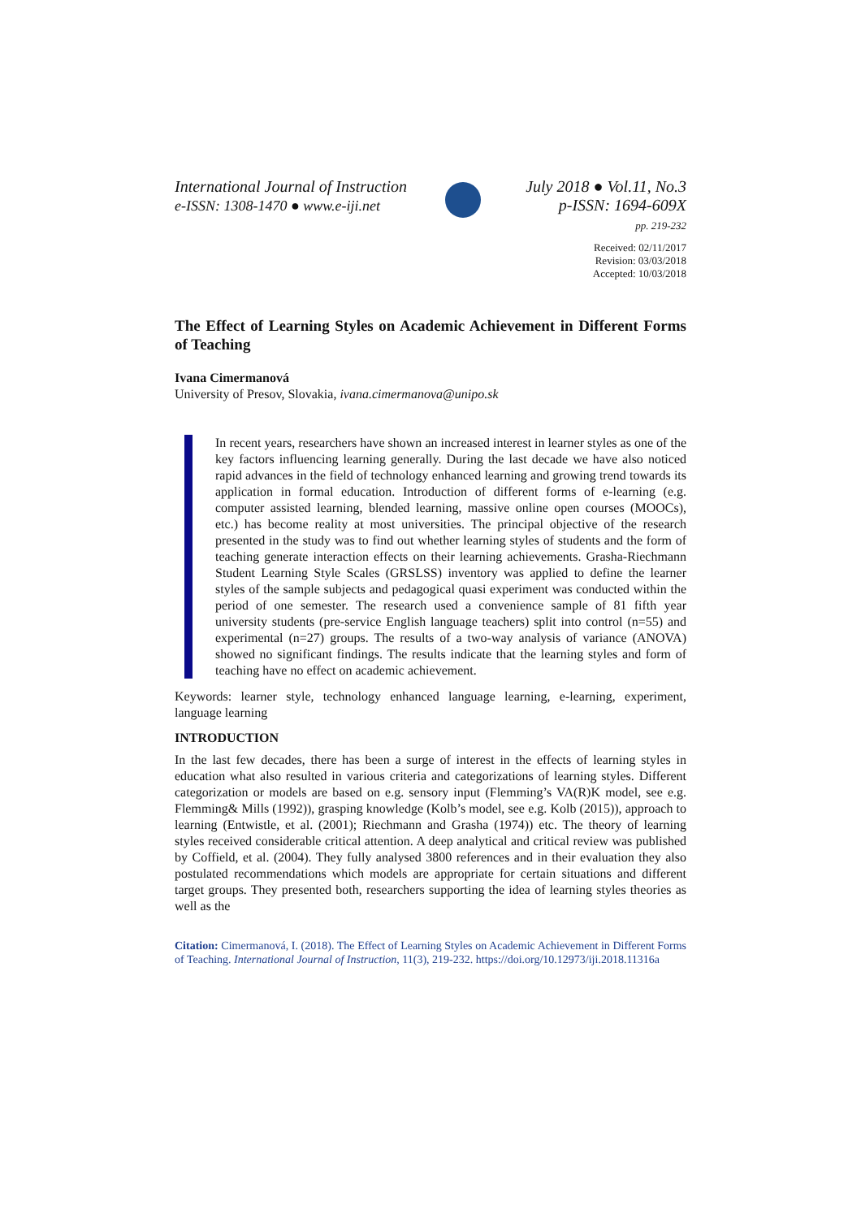International Journal of Instruction
e-ISSN: 1308-1470 ● www.e-iji.net
July 2018 ● Vol.11, No.3
p-ISSN: 1694-609X
pp. 219-232
Received: 02/11/2017
Revision: 03/03/2018
Accepted: 10/03/2018
The Effect of Learning Styles on Academic Achievement in Different Forms of Teaching
Ivana Cimermanová
University of Presov, Slovakia, ivana.cimermanova@unipo.sk
In recent years, researchers have shown an increased interest in learner styles as one of the key factors influencing learning generally. During the last decade we have also noticed rapid advances in the field of technology enhanced learning and growing trend towards its application in formal education. Introduction of different forms of e-learning (e.g. computer assisted learning, blended learning, massive online open courses (MOOCs), etc.) has become reality at most universities. The principal objective of the research presented in the study was to find out whether learning styles of students and the form of teaching generate interaction effects on their learning achievements. Grasha-Riechmann Student Learning Style Scales (GRSLSS) inventory was applied to define the learner styles of the sample subjects and pedagogical quasi experiment was conducted within the period of one semester. The research used a convenience sample of 81 fifth year university students (pre-service English language teachers) split into control (n=55) and experimental (n=27) groups. The results of a two-way analysis of variance (ANOVA) showed no significant findings. The results indicate that the learning styles and form of teaching have no effect on academic achievement.
Keywords: learner style, technology enhanced language learning, e-learning, experiment, language learning
INTRODUCTION
In the last few decades, there has been a surge of interest in the effects of learning styles in education what also resulted in various criteria and categorizations of learning styles. Different categorization or models are based on e.g. sensory input (Flemming’s VA(R)K model, see e.g. Flemming& Mills (1992)), grasping knowledge (Kolb’s model, see e.g. Kolb (2015)), approach to learning (Entwistle, et al. (2001); Riechmann and Grasha (1974)) etc. The theory of learning styles received considerable critical attention. A deep analytical and critical review was published by Coffield, et al. (2004). They fully analysed 3800 references and in their evaluation they also postulated recommendations which models are appropriate for certain situations and different target groups. They presented both, researchers supporting the idea of learning styles theories as well as the
Citation: Cimermanová, I. (2018). The Effect of Learning Styles on Academic Achievement in Different Forms of Teaching. International Journal of Instruction, 11(3), 219-232. https://doi.org/10.12973/iji.2018.11316a